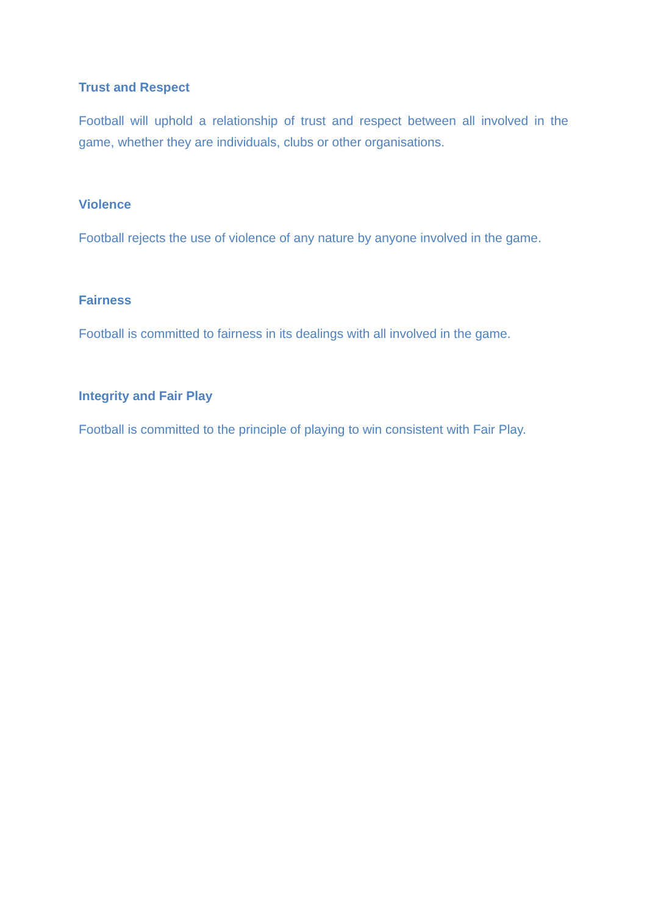Trust and Respect
Football will uphold a relationship of trust and respect between all involved in the game, whether they are individuals, clubs or other organisations.
Violence
Football rejects the use of violence of any nature by anyone involved in the game.
Fairness
Football is committed to fairness in its dealings with all involved in the game.
Integrity and Fair Play
Football is committed to the principle of playing to win consistent with Fair Play.